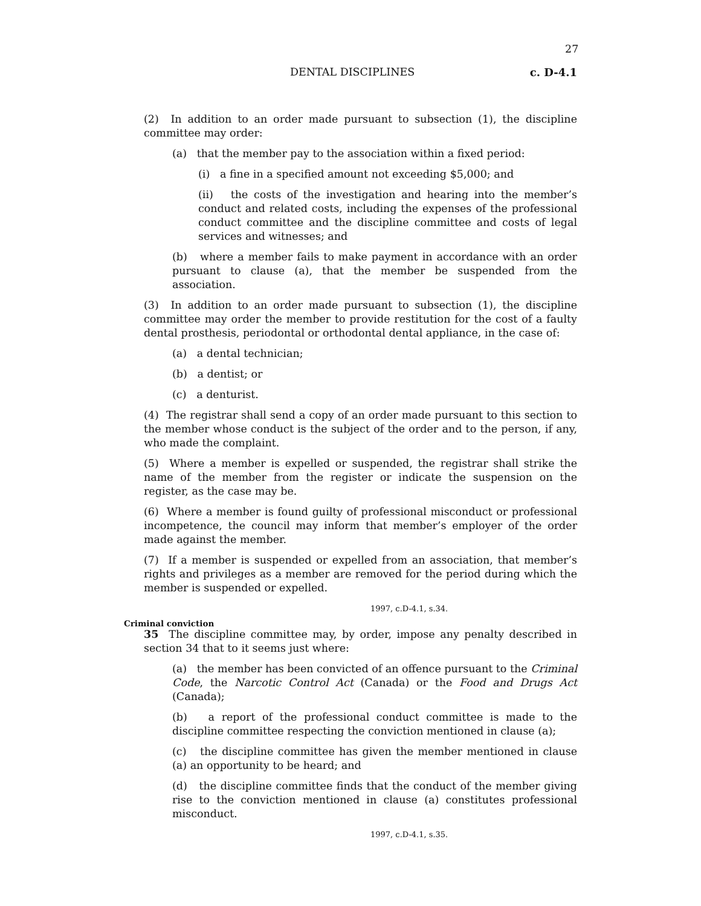27
DENTAL DISCIPLINES c. D-4.1
(2) In addition to an order made pursuant to subsection (1), the discipline committee may order:
(a) that the member pay to the association within a fixed period:
(i) a fine in a specified amount not exceeding $5,000; and
(ii) the costs of the investigation and hearing into the member’s conduct and related costs, including the expenses of the professional conduct committee and the discipline committee and costs of legal services and witnesses; and
(b) where a member fails to make payment in accordance with an order pursuant to clause (a), that the member be suspended from the association.
(3) In addition to an order made pursuant to subsection (1), the discipline committee may order the member to provide restitution for the cost of a faulty dental prosthesis, periodontal or orthodontal dental appliance, in the case of:
(a) a dental technician;
(b) a dentist; or
(c) a denturist.
(4) The registrar shall send a copy of an order made pursuant to this section to the member whose conduct is the subject of the order and to the person, if any, who made the complaint.
(5) Where a member is expelled or suspended, the registrar shall strike the name of the member from the register or indicate the suspension on the register, as the case may be.
(6) Where a member is found guilty of professional misconduct or professional incompetence, the council may inform that member’s employer of the order made against the member.
(7) If a member is suspended or expelled from an association, that member’s rights and privileges as a member are removed for the period during which the member is suspended or expelled.
1997, c.D-4.1, s.34.
Criminal conviction
35 The discipline committee may, by order, impose any penalty described in section 34 that to it seems just where:
(a) the member has been convicted of an offence pursuant to the Criminal Code, the Narcotic Control Act (Canada) or the Food and Drugs Act (Canada);
(b) a report of the professional conduct committee is made to the discipline committee respecting the conviction mentioned in clause (a);
(c) the discipline committee has given the member mentioned in clause (a) an opportunity to be heard; and
(d) the discipline committee finds that the conduct of the member giving rise to the conviction mentioned in clause (a) constitutes professional misconduct.
1997, c.D-4.1, s.35.